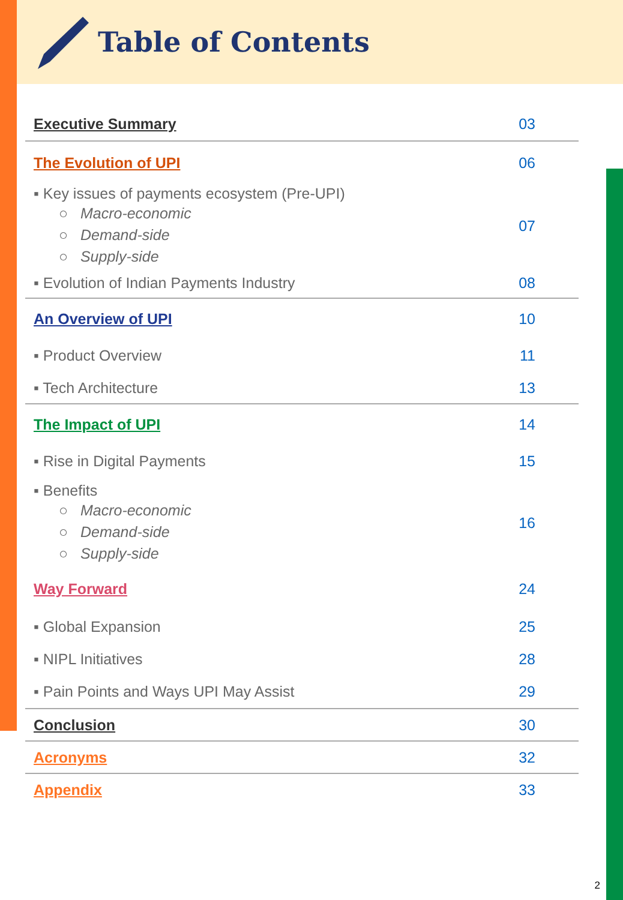Table of Contents
Executive Summary 03
The Evolution of UPI 06
▪ Key issues of payments ecosystem (Pre-UPI)
○ Macro-economic
○ Demand-side
○ Supply-side
07
▪ Evolution of Indian Payments Industry 08
An Overview of UPI 10
▪ Product Overview 11
▪ Tech Architecture 13
The Impact of UPI 14
▪ Rise in Digital Payments 15
▪ Benefits
○ Macro-economic
○ Demand-side
○ Supply-side
16
Way Forward 24
▪ Global Expansion 25
▪ NIPL Initiatives 28
▪ Pain Points and Ways UPI May Assist 29
Conclusion 30
Acronyms 32
Appendix 33
2